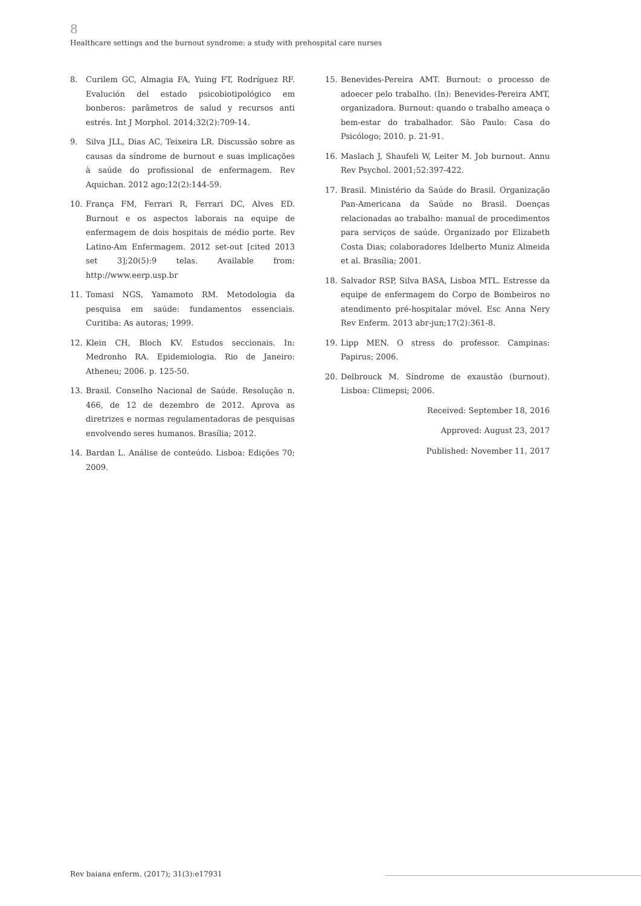8
Healthcare settings and the burnout syndrome: a study with prehospital care nurses
8. Curilem GC, Almagia FA, Yuing FT, Rodríguez RF. Evalución del estado psicobiotipológico em bonberos: parâmetros de salud y recursos anti estrés. Int J Morphol. 2014;32(2):709-14.
9. Silva JLL, Dias AC, Teixeira LR. Discussão sobre as causas da síndrome de burnout e suas implicações à saúde do profissional de enfermagem. Rev Aquichan. 2012 ago;12(2):144-59.
10. França FM, Ferrari R, Ferrari DC, Alves ED. Burnout e os aspectos laborais na equipe de enfermagem de dois hospitais de médio porte. Rev Latino-Am Enfermagem. 2012 set-out [cited 2013 set 3];20(5):9 telas. Available from: http://www.eerp.usp.br
11. Tomasi NGS, Yamamoto RM. Metodologia da pesquisa em saúde: fundamentos essenciais. Curitiba: As autoras; 1999.
12. Klein CH, Bloch KV. Estudos seccionais. In: Medronho RA. Epidemiologia. Rio de Janeiro: Atheneu; 2006. p. 125-50.
13. Brasil. Conselho Nacional de Saúde. Resolução n. 466, de 12 de dezembro de 2012. Aprova as diretrizes e normas regulamentadoras de pesquisas envolvendo seres humanos. Brasília; 2012.
14. Bardan L. Análise de conteúdo. Lisboa: Edições 70; 2009.
15. Benevides-Pereira AMT. Burnout: o processo de adoecer pelo trabalho. (In): Benevides-Pereira AMT, organizadora. Burnout: quando o trabalho ameaça o bem-estar do trabalhador. São Paulo: Casa do Psicólogo; 2010. p. 21-91.
16. Maslach J, Shaufeli W, Leiter M. Job burnout. Annu Rev Psychol. 2001;52:397-422.
17. Brasil. Ministério da Saúde do Brasil. Organização Pan-Americana da Saúde no Brasil. Doenças relacionadas ao trabalho: manual de procedimentos para serviços de saúde. Organizado por Elizabeth Costa Dias; colaboradores Idelberto Muniz Almeida et al. Brasília; 2001.
18. Salvador RSP, Silva BASA, Lisboa MTL. Estresse da equipe de enfermagem do Corpo de Bombeiros no atendimento pré-hospitalar móvel. Esc Anna Nery Rev Enferm. 2013 abr-jun;17(2):361-8.
19. Lipp MEN. O stress do professor. Campinas: Papirus; 2006.
20. Delbrouck M. Síndrome de exaustão (burnout). Lisboa: Climepsi; 2006.
Received: September 18, 2016
Approved: August 23, 2017
Published: November 11, 2017
Rev baiana enferm. (2017); 31(3):e17931